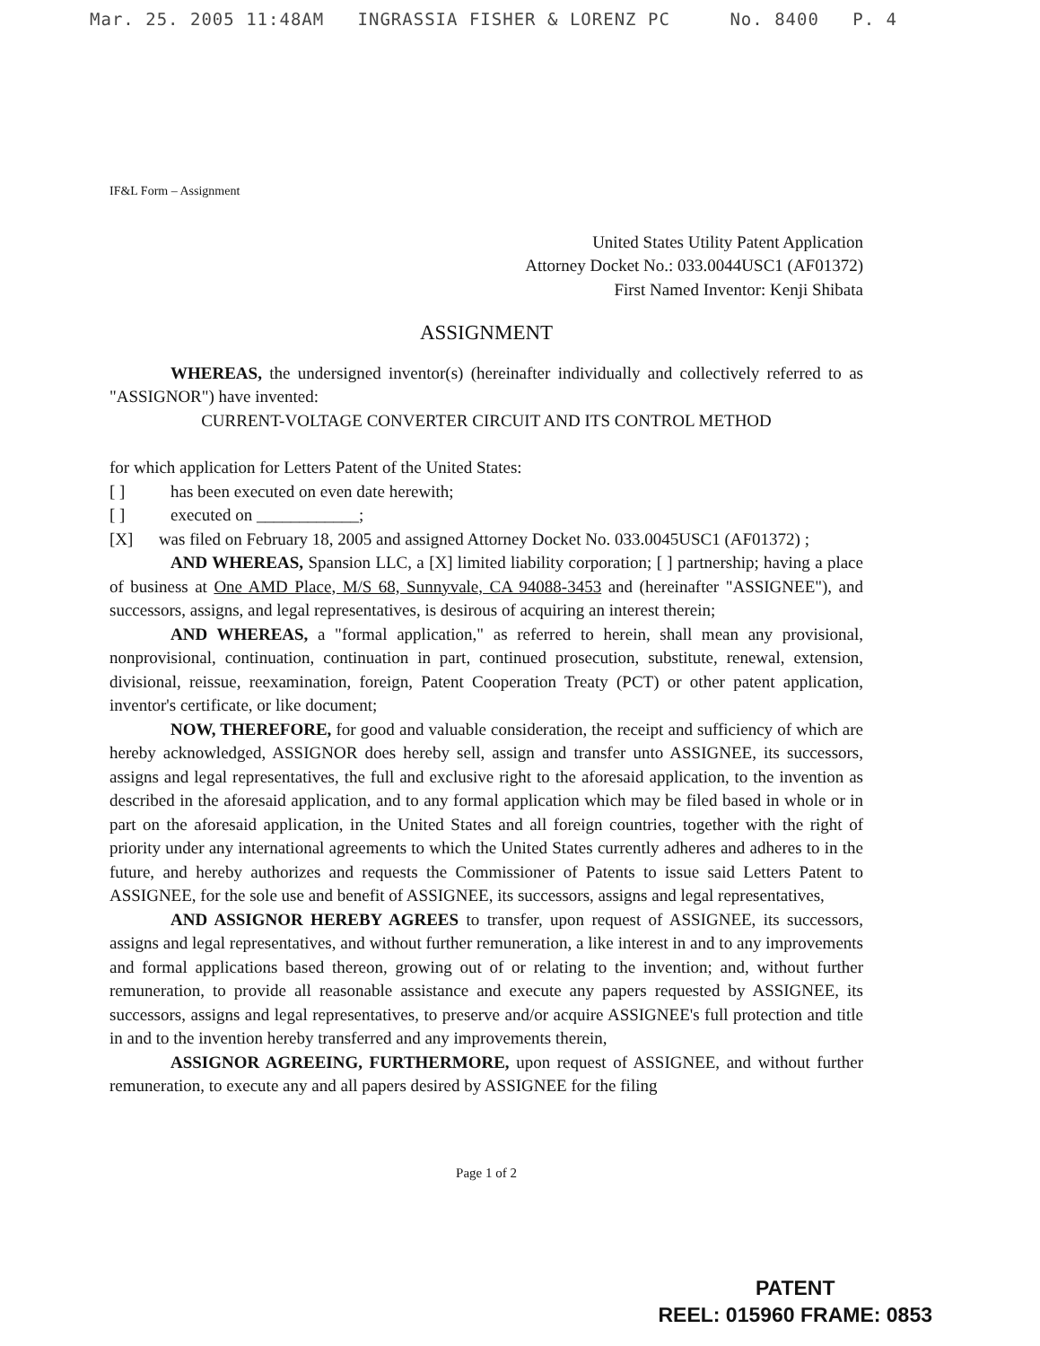Mar. 25. 2005 11:48AM INGRASSIA FISHER & LORENZ PC No. 8400 P. 4
IF&L Form – Assignment
United States Utility Patent Application
Attorney Docket No.: 033.0044USC1 (AF01372)
First Named Inventor: Kenji Shibata
ASSIGNMENT
WHEREAS, the undersigned inventor(s) (hereinafter individually and collectively referred to as "ASSIGNOR") have invented:
CURRENT-VOLTAGE CONVERTER CIRCUIT AND ITS CONTROL METHOD
for which application for Letters Patent of the United States:
[ ] has been executed on even date herewith;
[ ] executed on ____________;
[X] was filed on February 18, 2005 and assigned Attorney Docket No. 033.0045USC1 (AF01372) ;
AND WHEREAS, Spansion LLC, a [X] limited liability corporation; [ ] partnership; having a place of business at One AMD Place, M/S 68, Sunnyvale, CA 94088-3453 and (hereinafter "ASSIGNEE"), and successors, assigns, and legal representatives, is desirous of acquiring an interest therein;
AND WHEREAS, a "formal application," as referred to herein, shall mean any provisional, nonprovisional, continuation, continuation in part, continued prosecution, substitute, renewal, extension, divisional, reissue, reexamination, foreign, Patent Cooperation Treaty (PCT) or other patent application, inventor's certificate, or like document;
NOW, THEREFORE, for good and valuable consideration, the receipt and sufficiency of which are hereby acknowledged, ASSIGNOR does hereby sell, assign and transfer unto ASSIGNEE, its successors, assigns and legal representatives, the full and exclusive right to the aforesaid application, to the invention as described in the aforesaid application, and to any formal application which may be filed based in whole or in part on the aforesaid application, in the United States and all foreign countries, together with the right of priority under any international agreements to which the United States currently adheres and adheres to in the future, and hereby authorizes and requests the Commissioner of Patents to issue said Letters Patent to ASSIGNEE, for the sole use and benefit of ASSIGNEE, its successors, assigns and legal representatives,
AND ASSIGNOR HEREBY AGREES to transfer, upon request of ASSIGNEE, its successors, assigns and legal representatives, and without further remuneration, a like interest in and to any improvements and formal applications based thereon, growing out of or relating to the invention; and, without further remuneration, to provide all reasonable assistance and execute any papers requested by ASSIGNEE, its successors, assigns and legal representatives, to preserve and/or acquire ASSIGNEE's full protection and title in and to the invention hereby transferred and any improvements therein,
ASSIGNOR AGREEING, FURTHERMORE, upon request of ASSIGNEE, and without further remuneration, to execute any and all papers desired by ASSIGNEE for the filing
Page 1 of 2
PATENT
REEL: 015960 FRAME: 0853